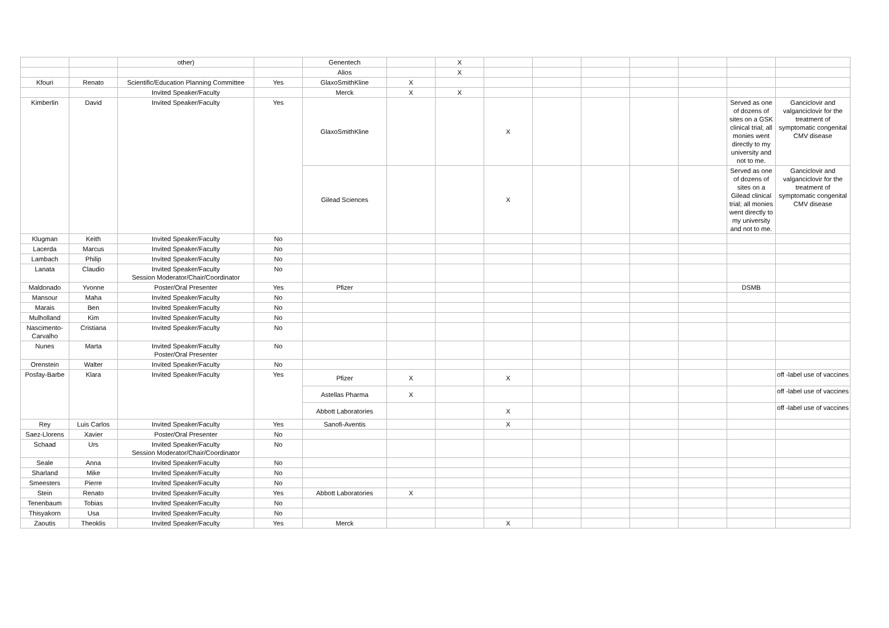| | | other) | | Genentech | | X | | | | | | | |
| | | | | Alios | | X | | | | | | | |
| Kfouri | Renato | Scientific/Education Planning Committee | Yes | GlaxoSmithKline | X | | | | | | | | |
| | | Invited Speaker/Faculty | | Merck | X | X | | | | | | | |
| Kimberlin | David | Invited Speaker/Faculty | Yes | GlaxoSmithKline | | | X | | | | | Served as one of dozens of sites on a GSK clinical trial; all monies went directly to my university and not to me. | Ganciclovir and valganciclovir for the treatment of symptomatic congenital CMV disease |
| | | | | Gilead Sciences | | | X | | | | | Served as one of dozens of sites on a Gilead clinical trial; all monies went directly to my university and not to me. | Ganciclovir and valganciclovir for the treatment of symptomatic congenital CMV disease |
| Klugman | Keith | Invited Speaker/Faculty | No | | | | | | | | | | |
| Lacerda | Marcus | Invited Speaker/Faculty | No | | | | | | | | | | |
| Lambach | Philip | Invited Speaker/Faculty | No | | | | | | | | | | |
| Lanata | Claudio | Invited Speaker/Faculty Session Moderator/Chair/Coordinator | No | | | | | | | | | | |
| Maldonado | Yvonne | Poster/Oral Presenter | Yes | Pfizer | | | | | | | | DSMB | |
| Mansour | Maha | Invited Speaker/Faculty | No | | | | | | | | | | |
| Marais | Ben | Invited Speaker/Faculty | No | | | | | | | | | | |
| Mulholland | Kim | Invited Speaker/Faculty | No | | | | | | | | | | |
| Nascimento-Carvalho | Cristiana | Invited Speaker/Faculty | No | | | | | | | | | | |
| Nunes | Marta | Invited Speaker/Faculty Poster/Oral Presenter | No | | | | | | | | | | |
| Orenstein | Walter | Invited Speaker/Faculty | No | | | | | | | | | | |
| Posfay-Barbe | Klara | Invited Speaker/Faculty | Yes | Pfizer | X | | X | | | | | | off -label use of vaccines |
| | | | | Astellas Pharma | X | | | | | | | | off -label use of vaccines |
| | | | | Abbott Laboratories | | | X | | | | | | off -label use of vaccines |
| Rey | Luis Carlos | Invited Speaker/Faculty | Yes | Sanofi-Aventis | | | X | | | | | | |
| Saez-Llorens | Xavier | Poster/Oral Presenter | No | | | | | | | | | | |
| Schaad | Urs | Invited Speaker/Faculty Session Moderator/Chair/Coordinator | No | | | | | | | | | | |
| Seale | Anna | Invited Speaker/Faculty | No | | | | | | | | | | |
| Sharland | Mike | Invited Speaker/Faculty | No | | | | | | | | | | |
| Smeesters | Pierre | Invited Speaker/Faculty | No | | | | | | | | | | |
| Stein | Renato | Invited Speaker/Faculty | Yes | Abbott Laboratories | X | | | | | | | | |
| Tenenbaum | Tobias | Invited Speaker/Faculty | No | | | | | | | | | | |
| Thisyakorn | Usa | Invited Speaker/Faculty | No | | | | | | | | | | |
| Zaoutis | Theoklis | Invited Speaker/Faculty | Yes | Merck | | | X | | | | | | |